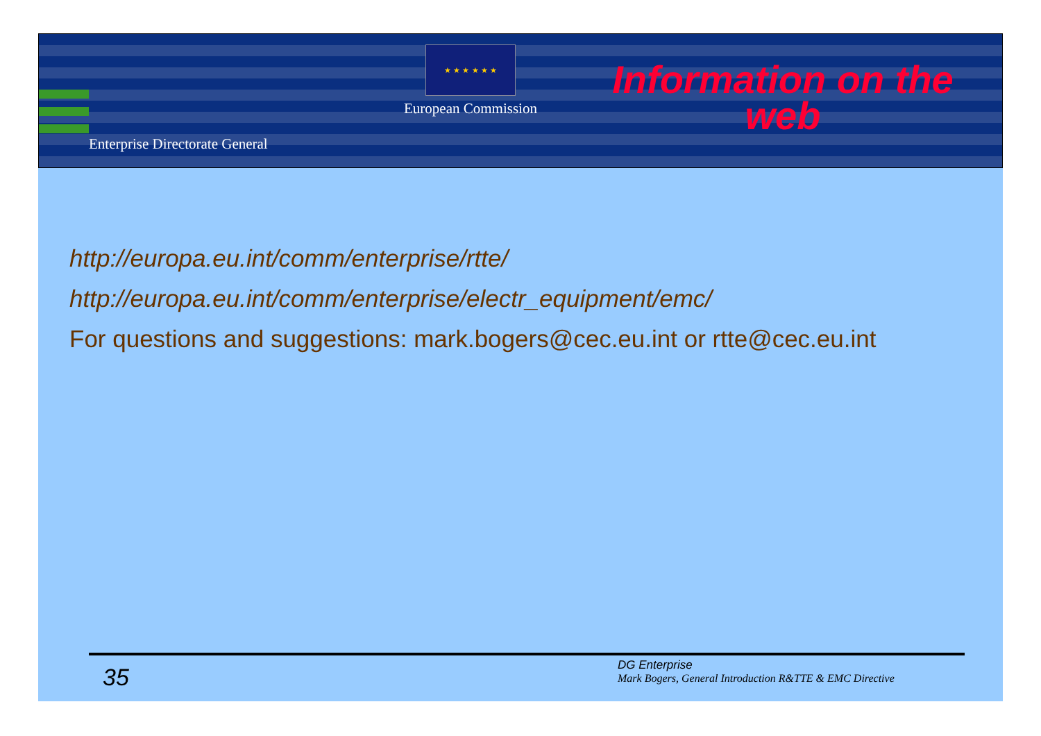Enterprise Directorate General
★ ★ ★ ★ ★ ★
European Commission
Information on the web
http://europa.eu.int/comm/enterprise/rtte/
http://europa.eu.int/comm/enterprise/electr_equipment/emc/
For questions and suggestions: mark.bogers@cec.eu.int or rtte@cec.eu.int
35
DG Enterprise
Mark Bogers, General Introduction R&TTE & EMC Directive